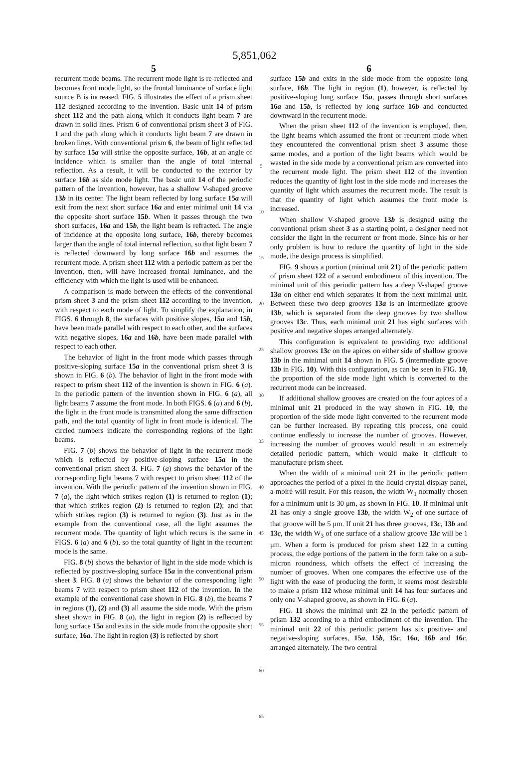5,851,062
5
recurrent mode beams. The recurrent mode light is re-reflected and becomes front mode light, so the frontal luminance of surface light source B is increased. FIG. 5 illustrates the effect of a prism sheet 112 designed according to the invention. Basic unit 14 of prism sheet 112 and the path along which it conducts light beam 7 are drawn in solid lines. Prism 6 of conventional prism sheet 3 of FIG. 1 and the path along which it conducts light beam 7 are drawn in broken lines. With conventional prism 6, the beam of light reflected by surface 15a will strike the opposite surface, 16b, at an angle of incidence which is smaller than the angle of total internal reflection. As a result, it will be conducted to the exterior by surface 16b as side mode light. The basic unit 14 of the periodic pattern of the invention, however, has a shallow V-shaped groove 13b in its center. The light beam reflected by long surface 15a will exit from the next short surface 16a and enter minimal unit 14 via the opposite short surface 15b. When it passes through the two short surfaces, 16a and 15b, the light beam is refracted. The angle of incidence at the opposite long surface, 16b, thereby becomes larger than the angle of total internal reflection, so that light beam 7 is reflected downward by long surface 16b and assumes the recurrent mode. A prism sheet 112 with a periodic pattern as per the invention, then, will have increased frontal luminance, and the efficiency with which the light is used will be enhanced.
A comparison is made between the effects of the conventional prism sheet 3 and the prism sheet 112 according to the invention, with respect to each mode of light. To simplify the explanation, in FIGS. 6 through 8, the surfaces with positive slopes, 15a and 15b, have been made parallel with respect to each other, and the surfaces with negative slopes, 16a and 16b, have been made parallel with respect to each other.
The behavior of light in the front mode which passes through positive-sloping surface 15a in the conventional prism sheet 3 is shown in FIG. 6 (b). The behavior of light in the front mode with respect to prism sheet 112 of the invention is shown in FIG. 6 (a). In the periodic pattern of the invention shown in FIG. 6 (a), all light beams 7 assume the front mode. In both FIGS. 6 (a) and 6 (b), the light in the front mode is transmitted along the same diffraction path, and the total quantity of light in front mode is identical. The circled numbers indicate the corresponding regions of the light beams.
FIG. 7 (b) shows the behavior of light in the recurrent mode which is reflected by positive-sloping surface 15a in the conventional prism sheet 3. FIG. 7 (a) shows the behavior of the corresponding light beams 7 with respect to prism sheet 112 of the invention. With the periodic pattern of the invention shown in FIG. 7 (a), the light which strikes region (1) is returned to region (1); that which strikes region (2) is returned to region (2); and that which strikes region (3) is returned to region (3). Just as in the example from the conventional case, all the light assumes the recurrent mode. The quantity of light which recurs is the same in FIGS. 6 (a) and 6 (b), so the total quantity of light in the recurrent mode is the same.
FIG. 8 (b) shows the behavior of light in the side mode which is reflected by positive-sloping surface 15a in the conventional prism sheet 3. FIG. 8 (a) shows the behavior of the corresponding light beams 7 with respect to prism sheet 112 of the invention. In the example of the conventional case shown in FIG. 8 (b), the beams 7 in regions (1), (2) and (3) all assume the side mode. With the prism sheet shown in FIG. 8 (a), the light in region (2) is reflected by long surface 15a and exits in the side mode from the opposite short surface, 16a. The light in region (3) is reflected by short
5
10
15
20
25
30
35
40
45
50
55
60
65
6
surface 15b and exits in the side mode from the opposite long surface, 16b. The light in region (1), however, is reflected by positive-sloping long surface 15a, passes through short surfaces 16a and 15b, is reflected by long surface 16b and conducted downward in the recurrent mode.
When the prism sheet 112 of the invention is employed, then, the light beams which assumed the front or recurrent mode when they encountered the conventional prism sheet 3 assume those same modes, and a portion of the light beams which would be wasted in the side mode by a conventional prism are converted into the recurrent mode light. The prism sheet 112 of the invention reduces the quantity of light lost in the side mode and increases the quantity of light which assumes the recurrent mode. The result is that the quantity of light which assumes the front mode is increased.
When shallow V-shaped groove 13b is designed using the conventional prism sheet 3 as a starting point, a designer need not consider the light in the recurrent or front mode. Since his or her only problem is how to reduce the quantity of light in the side mode, the design process is simplified.
FIG. 9 shows a portion (minimal unit 21) of the periodic pattern of prism sheet 122 of a second embodiment of this invention. The minimal unit of this periodic pattern has a deep V-shaped groove 13a on either end which separates it from the next minimal unit. Between these two deep grooves 13a is an intermediate groove 13b, which is separated from the deep grooves by two shallow grooves 13c. Thus, each minimal unit 21 has eight surfaces with positive and negative slopes arranged alternately.
This configuration is equivalent to providing two additional shallow grooves 13c on the apices on either side of shallow groove 13b in the minimal unit 14 shown in FIG. 5 (intermediate groove 13b in FIG. 10). With this configuration, as can be seen in FIG. 10, the proportion of the side mode light which is converted to the recurrent mode can be increased.
If additional shallow grooves are created on the four apices of a minimal unit 21 produced in the way shown in FIG. 10, the proportion of the side mode light converted to the recurrent mode can be further increased. By repeating this process, one could continue endlessly to increase the number of grooves. However, increasing the number of grooves would result in an extremely detailed periodic pattern, which would make it difficult to manufacture prism sheet.
When the width of a minimal unit 21 in the periodic pattern approaches the period of a pixel in the liquid crystal display panel, a moiré will result. For this reason, the width W<sub>1</sub> normally chosen for a minimum unit is 30 μm, as shown in FIG. 10. If minimal unit 21 has only a single groove 13b, the width W<sub>2</sub> of one surface of that groove will be 5 μm. If unit 21 has three grooves, 13c, 13b and 13c, the width W<sub>3</sub> of one surface of a shallow groove 13c will be 1 μm. When a form is produced for prism sheet 122 in a cutting process, the edge portions of the pattern in the form take on a sub-micron roundness, which offsets the effect of increasing the number of grooves. When one compares the effective use of the light with the ease of producing the form, it seems most desirable to make a prism 112 whose minimal unit 14 has four surfaces and only one V-shaped groove, as shown in FIG. 6 (a).
FIG. 11 shows the minimal unit 22 in the periodic pattern of prism 132 according to a third embodiment of the invention. The minimal unit 22 of this periodic pattern has six positive- and negative-sloping surfaces, 15a, 15b, 15c, 16a, 16b and 16c, arranged alternately. The two central